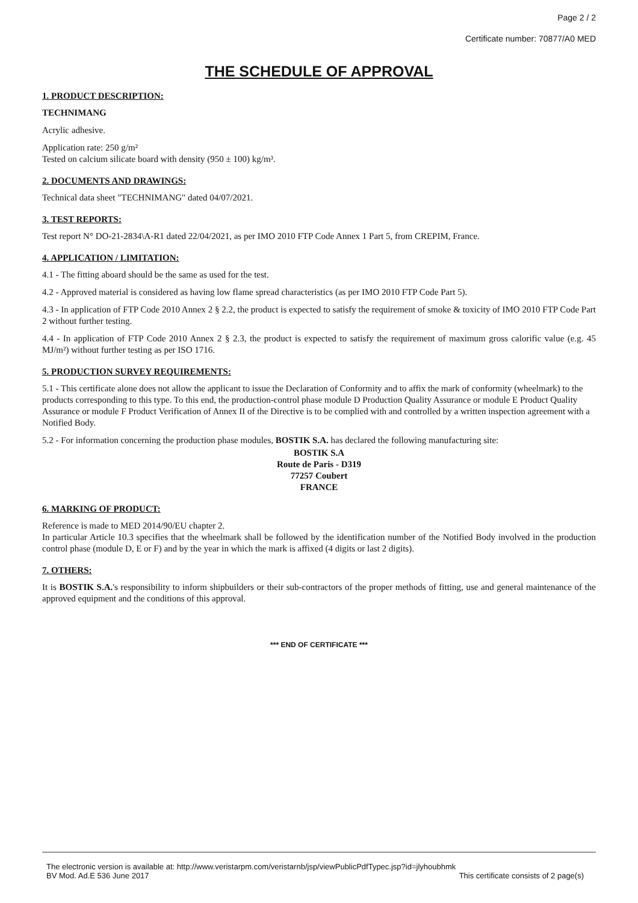Page 2 / 2
Certificate number: 70877/A0 MED
THE SCHEDULE OF APPROVAL
1. PRODUCT DESCRIPTION:
TECHNIMANG
Acrylic adhesive.
Application rate: 250 g/m²
Tested on calcium silicate board with density (950 ± 100) kg/m³.
2. DOCUMENTS AND DRAWINGS:
Technical data sheet "TECHNIMANG" dated 04/07/2021.
3. TEST REPORTS:
Test report N° DO-21-2834\A-R1 dated 22/04/2021, as per IMO 2010 FTP Code Annex 1 Part 5, from CREPIM, France.
4. APPLICATION / LIMITATION:
4.1 - The fitting aboard should be the same as used for the test.
4.2 - Approved material is considered as having low flame spread characteristics (as per IMO 2010 FTP Code Part 5).
4.3 - In application of FTP Code 2010 Annex 2 § 2.2, the product is expected to satisfy the requirement of smoke & toxicity of IMO 2010 FTP Code Part 2 without further testing.
4.4 - In application of FTP Code 2010 Annex 2 § 2.3, the product is expected to satisfy the requirement of maximum gross calorific value (e.g. 45 MJ/m²) without further testing as per ISO 1716.
5. PRODUCTION SURVEY REQUIREMENTS:
5.1 - This certificate alone does not allow the applicant to issue the Declaration of Conformity and to affix the mark of conformity (wheelmark) to the products corresponding to this type. To this end, the production-control phase module D Production Quality Assurance or module E Product Quality Assurance or module F Product Verification of Annex II of the Directive is to be complied with and controlled by a written inspection agreement with a Notified Body.
5.2 - For information concerning the production phase modules, BOSTIK S.A. has declared the following manufacturing site:
BOSTIK S.A
Route de Paris - D319
77257 Coubert
FRANCE
6. MARKING OF PRODUCT:
Reference is made to MED 2014/90/EU chapter 2.
In particular Article 10.3 specifies that the wheelmark shall be followed by the identification number of the Notified Body involved in the production control phase (module D, E or F) and by the year in which the mark is affixed (4 digits or last 2 digits).
7. OTHERS:
It is BOSTIK S.A.'s responsibility to inform shipbuilders or their sub-contractors of the proper methods of fitting, use and general maintenance of the approved equipment and the conditions of this approval.
*** END OF CERTIFICATE ***
The electronic version is available at: http://www.veristarpm.com/veristarnb/jsp/viewPublicPdfTypec.jsp?id=jlyhoubhmk
BV Mod. Ad.E 536 June 2017 This certificate consists of 2 page(s)